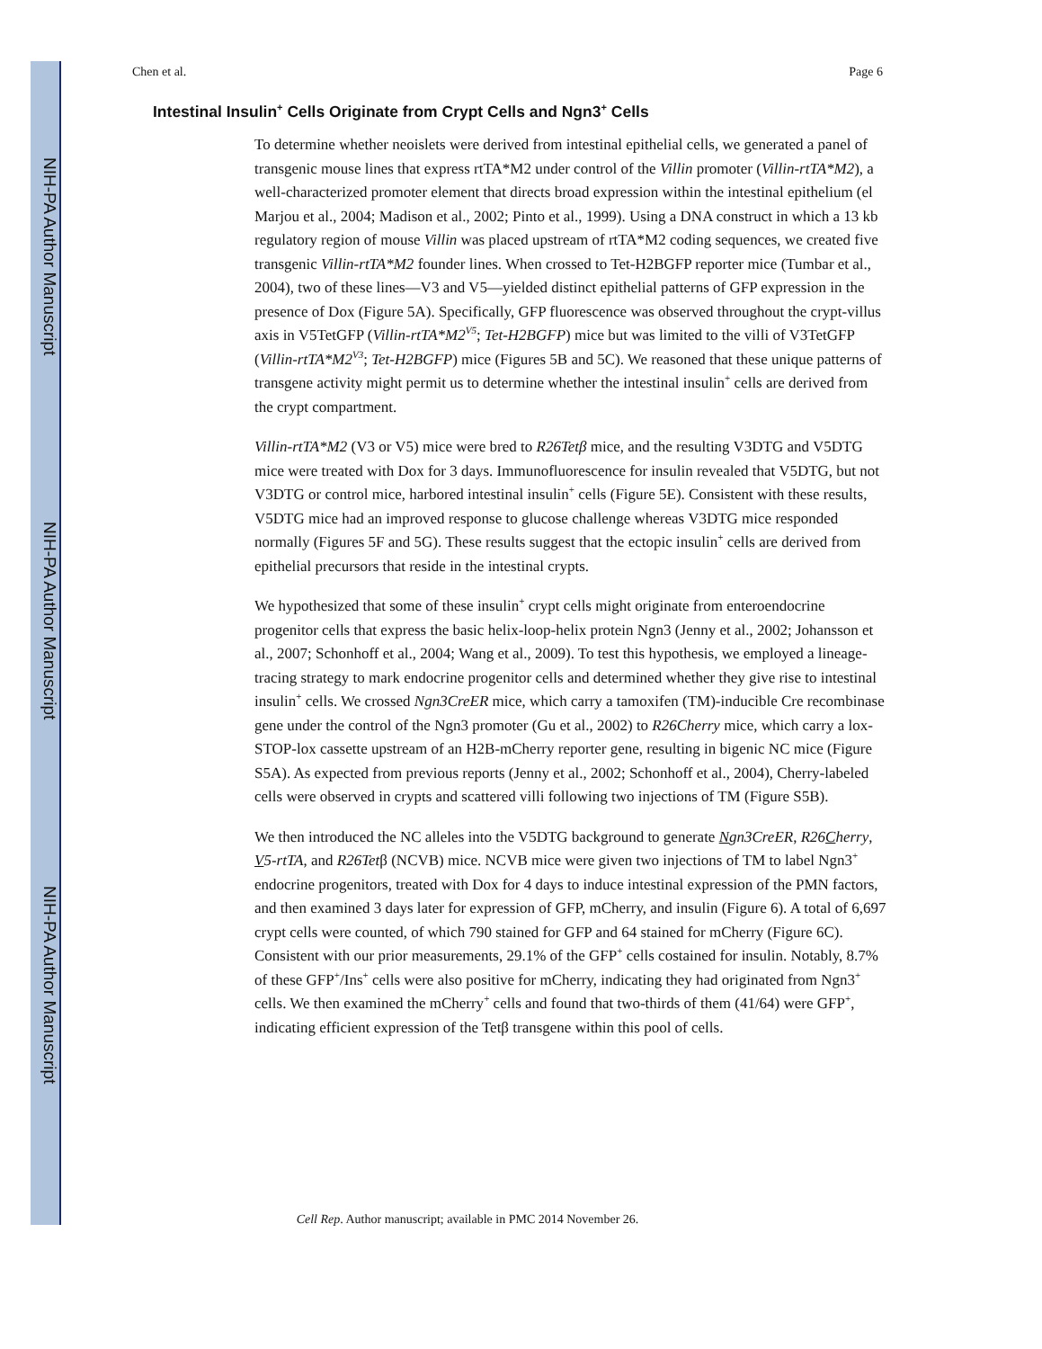NIH-PA Author Manuscript
NIH-PA Author Manuscript
NIH-PA Author Manuscript
Chen et al. Page 6
Intestinal Insulin<sup>+</sup> Cells Originate from Crypt Cells and Ngn3<sup>+</sup> Cells
To determine whether neoislets were derived from intestinal epithelial cells, we generated a panel of transgenic mouse lines that express rtTA*M2 under control of the Villin promoter (Villin-rtTA*M2), a well-characterized promoter element that directs broad expression within the intestinal epithelium (el Marjou et al., 2004; Madison et al., 2002; Pinto et al., 1999). Using a DNA construct in which a 13 kb regulatory region of mouse Villin was placed upstream of rtTA*M2 coding sequences, we created five transgenic Villin-rtTA*M2 founder lines. When crossed to Tet-H2BGFP reporter mice (Tumbar et al., 2004), two of these lines—V3 and V5—yielded distinct epithelial patterns of GFP expression in the presence of Dox (Figure 5A). Specifically, GFP fluorescence was observed throughout the crypt-villus axis in V5TetGFP (Villin-rtTA*M2<sup>V5</sup>; Tet-H2BGFP) mice but was limited to the villi of V3TetGFP (Villin-rtTA*M2<sup>V3</sup>; Tet-H2BGFP) mice (Figures 5B and 5C). We reasoned that these unique patterns of transgene activity might permit us to determine whether the intestinal insulin<sup>+</sup> cells are derived from the crypt compartment.
Villin-rtTA*M2 (V3 or V5) mice were bred to R26Tetβ mice, and the resulting V3DTG and V5DTG mice were treated with Dox for 3 days. Immunofluorescence for insulin revealed that V5DTG, but not V3DTG or control mice, harbored intestinal insulin<sup>+</sup> cells (Figure 5E). Consistent with these results, V5DTG mice had an improved response to glucose challenge whereas V3DTG mice responded normally (Figures 5F and 5G). These results suggest that the ectopic insulin<sup>+</sup> cells are derived from epithelial precursors that reside in the intestinal crypts.
We hypothesized that some of these insulin<sup>+</sup> crypt cells might originate from enteroendocrine progenitor cells that express the basic helix-loop-helix protein Ngn3 (Jenny et al., 2002; Johansson et al., 2007; Schonhoff et al., 2004; Wang et al., 2009). To test this hypothesis, we employed a lineage-tracing strategy to mark endocrine progenitor cells and determined whether they give rise to intestinal insulin<sup>+</sup> cells. We crossed Ngn3CreER mice, which carry a tamoxifen (TM)-inducible Cre recombinase gene under the control of the Ngn3 promoter (Gu et al., 2002) to R26Cherry mice, which carry a lox-STOP-lox cassette upstream of an H2B-mCherry reporter gene, resulting in bigenic NC mice (Figure S5A). As expected from previous reports (Jenny et al., 2002; Schonhoff et al., 2004), Cherry-labeled cells were observed in crypts and scattered villi following two injections of TM (Figure S5B).
We then introduced the NC alleles into the V5DTG background to generate Ngn3CreER, R26Cherry, V5-rtTA, and R26Tetβ (NCVB) mice. NCVB mice were given two injections of TM to label Ngn3<sup>+</sup> endocrine progenitors, treated with Dox for 4 days to induce intestinal expression of the PMN factors, and then examined 3 days later for expression of GFP, mCherry, and insulin (Figure 6). A total of 6,697 crypt cells were counted, of which 790 stained for GFP and 64 stained for mCherry (Figure 6C). Consistent with our prior measurements, 29.1% of the GFP<sup>+</sup> cells costained for insulin. Notably, 8.7% of these GFP<sup>+</sup>/Ins<sup>+</sup> cells were also positive for mCherry, indicating they had originated from Ngn3<sup>+</sup> cells. We then examined the mCherry<sup>+</sup> cells and found that two-thirds of them (41/64) were GFP<sup>+</sup>, indicating efficient expression of the Tetβ transgene within this pool of cells.
Cell Rep. Author manuscript; available in PMC 2014 November 26.